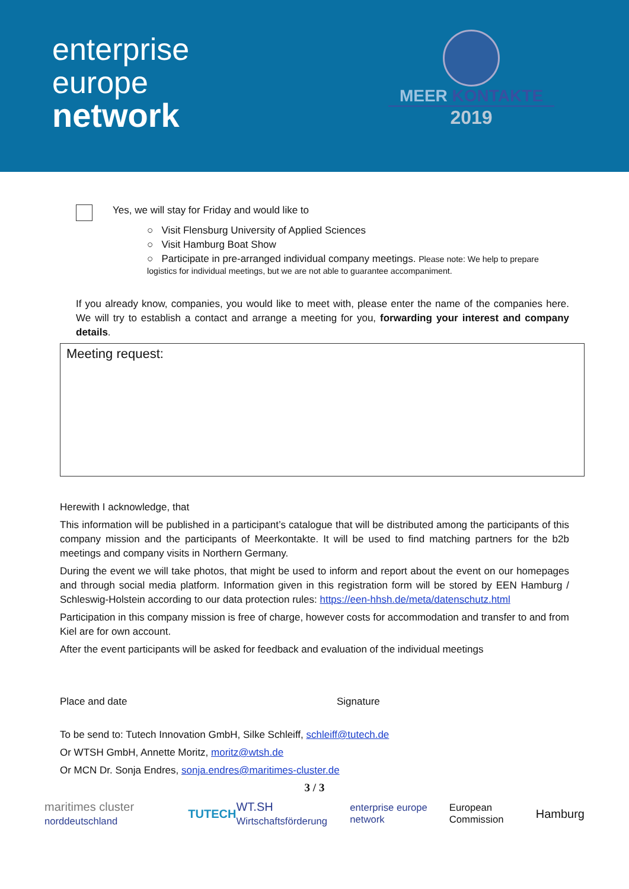enterprise
europe
network
MEER KONTAKTE
2019
Yes, we will stay for Friday and would like to
○ Visit Flensburg University of Applied Sciences
○ Visit Hamburg Boat Show
○ Participate in pre-arranged individual company meetings. Please note: We help to prepare logistics for individual meetings, but we are not able to guarantee accompaniment.
If you already know, companies, you would like to meet with, please enter the name of the companies here. We will try to establish a contact and arrange a meeting for you, forwarding your interest and company details.
Meeting request:
Herewith I acknowledge, that
This information will be published in a participant’s catalogue that will be distributed among the participants of this company mission and the participants of Meerkontakte. It will be used to find matching partners for the b2b meetings and company visits in Northern Germany.
During the event we will take photos, that might be used to inform and report about the event on our homepages and through social media platform. Information given in this registration form will be stored by EEN Hamburg / Schleswig-Holstein according to our data protection rules: https://een-hhsh.de/meta/datenschutz.html
Participation in this company mission is free of charge, however costs for accommodation and transfer to and from Kiel are for own account.
After the event participants will be asked for feedback and evaluation of the individual meetings
Place and date Signature
To be send to: Tutech Innovation GmbH, Silke Schleiff, schleiff@tutech.de
Or WTSH GmbH, Annette Moritz, moritz@wtsh.de
Or MCN Dr. Sonja Endres, sonja.endres@maritimes-cluster.de
3 / 3
maritimes cluster norddeutschland TUTECH WT.SH Wirtschaftsförderung enterprise europe network European Commission Hamburg